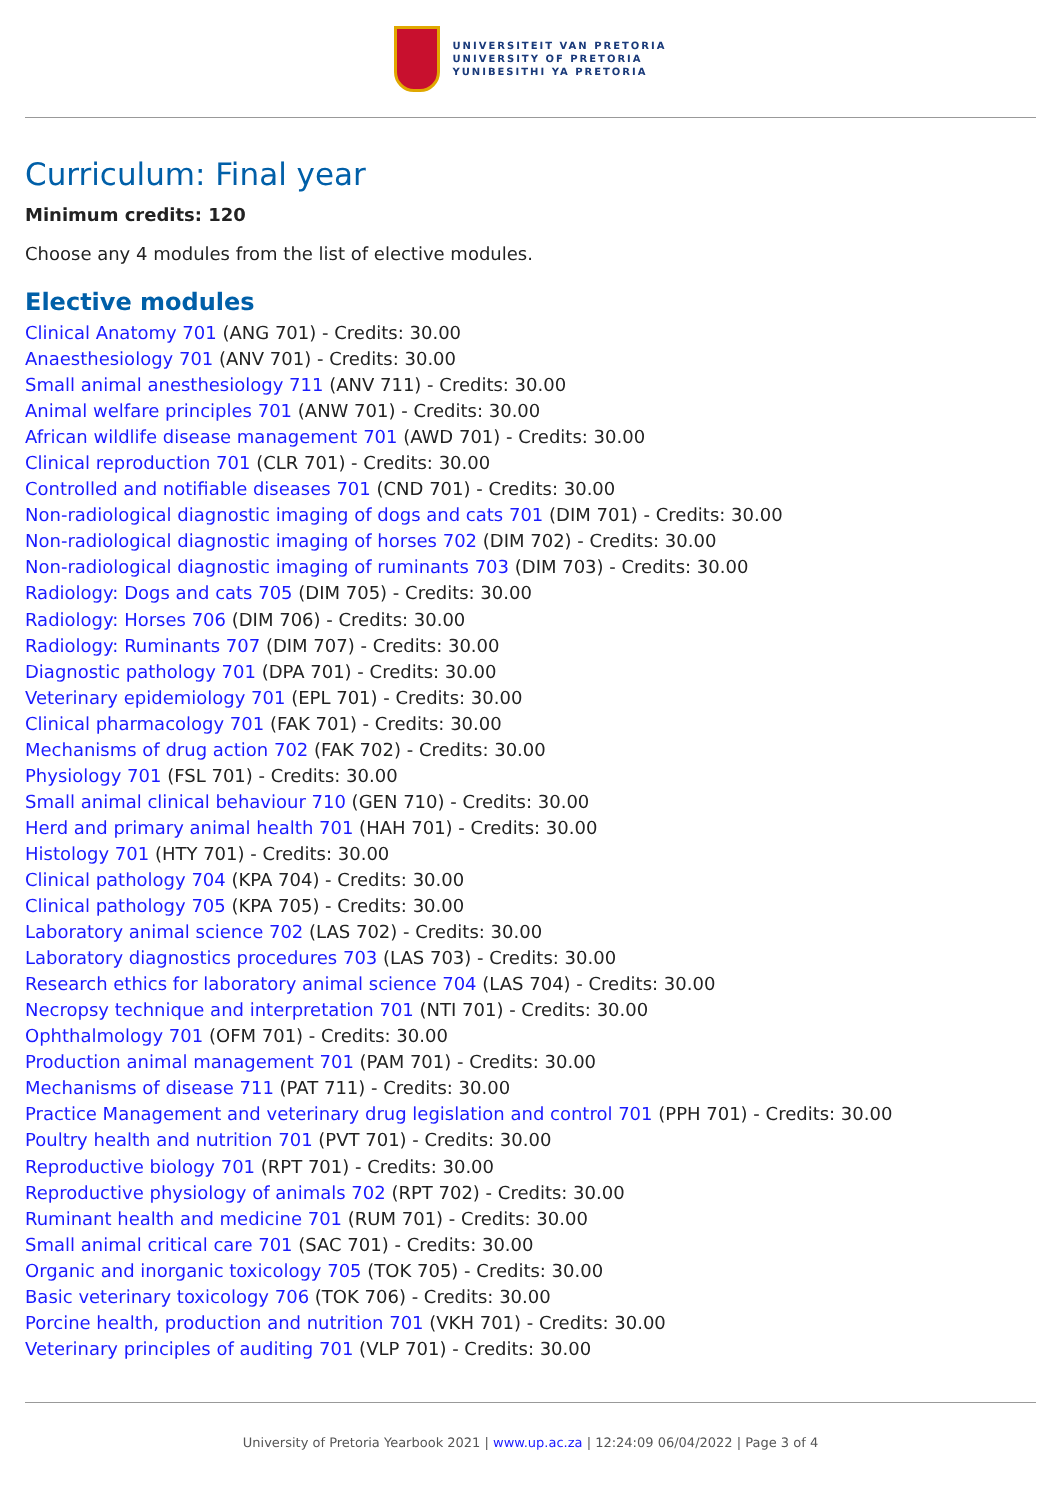UNIVERSITEIT VAN PRETORIA
UNIVERSITY OF PRETORIA
YUNIBESITHI YA PRETORIA
Curriculum: Final year
Minimum credits: 120
Choose any 4 modules from the list of elective modules.
Elective modules
Clinical Anatomy 701 (ANG 701) - Credits: 30.00
Anaesthesiology 701 (ANV 701) - Credits: 30.00
Small animal anesthesiology 711 (ANV 711) - Credits: 30.00
Animal welfare principles 701 (ANW 701) - Credits: 30.00
African wildlife disease management 701 (AWD 701) - Credits: 30.00
Clinical reproduction 701 (CLR 701) - Credits: 30.00
Controlled and notifiable diseases 701 (CND 701) - Credits: 30.00
Non-radiological diagnostic imaging of dogs and cats 701 (DIM 701) - Credits: 30.00
Non-radiological diagnostic imaging of horses 702 (DIM 702) - Credits: 30.00
Non-radiological diagnostic imaging of ruminants 703 (DIM 703) - Credits: 30.00
Radiology: Dogs and cats 705 (DIM 705) - Credits: 30.00
Radiology: Horses 706 (DIM 706) - Credits: 30.00
Radiology: Ruminants 707 (DIM 707) - Credits: 30.00
Diagnostic pathology 701 (DPA 701) - Credits: 30.00
Veterinary epidemiology 701 (EPL 701) - Credits: 30.00
Clinical pharmacology 701 (FAK 701) - Credits: 30.00
Mechanisms of drug action 702 (FAK 702) - Credits: 30.00
Physiology 701 (FSL 701) - Credits: 30.00
Small animal clinical behaviour 710 (GEN 710) - Credits: 30.00
Herd and primary animal health 701 (HAH 701) - Credits: 30.00
Histology 701 (HTY 701) - Credits: 30.00
Clinical pathology 704 (KPA 704) - Credits: 30.00
Clinical pathology 705 (KPA 705) - Credits: 30.00
Laboratory animal science 702 (LAS 702) - Credits: 30.00
Laboratory diagnostics procedures 703 (LAS 703) - Credits: 30.00
Research ethics for laboratory animal science 704 (LAS 704) - Credits: 30.00
Necropsy technique and interpretation 701 (NTI 701) - Credits: 30.00
Ophthalmology 701 (OFM 701) - Credits: 30.00
Production animal management 701 (PAM 701) - Credits: 30.00
Mechanisms of disease 711 (PAT 711) - Credits: 30.00
Practice Management and veterinary drug legislation and control 701 (PPH 701) - Credits: 30.00
Poultry health and nutrition 701 (PVT 701) - Credits: 30.00
Reproductive biology 701 (RPT 701) - Credits: 30.00
Reproductive physiology of animals 702 (RPT 702) - Credits: 30.00
Ruminant health and medicine 701 (RUM 701) - Credits: 30.00
Small animal critical care 701 (SAC 701) - Credits: 30.00
Organic and inorganic toxicology 705 (TOK 705) - Credits: 30.00
Basic veterinary toxicology 706 (TOK 706) - Credits: 30.00
Porcine health, production and nutrition 701 (VKH 701) - Credits: 30.00
Veterinary principles of auditing 701 (VLP 701) - Credits: 30.00
University of Pretoria Yearbook 2021 | www.up.ac.za | 12:24:09 06/04/2022 | Page 3 of 4